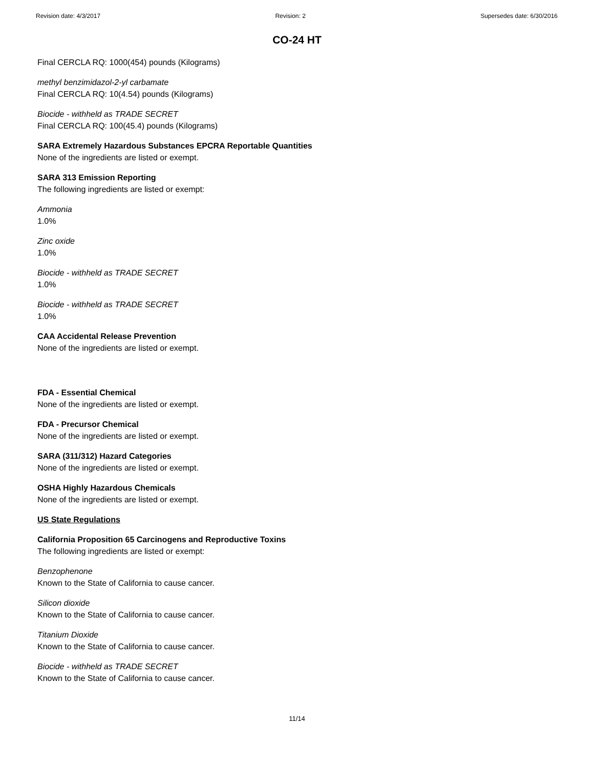Revision date: 4/3/2017 Revision: 2 Supersedes date: 6/30/2016
CO-24 HT
Final CERCLA RQ: 1000(454) pounds (Kilograms)
methyl benzimidazol-2-yl carbamate
Final CERCLA RQ: 10(4.54) pounds (Kilograms)
Biocide - withheld as TRADE SECRET
Final CERCLA RQ: 100(45.4) pounds (Kilograms)
SARA Extremely Hazardous Substances EPCRA Reportable Quantities
None of the ingredients are listed or exempt.
SARA 313 Emission Reporting
The following ingredients are listed or exempt:
Ammonia
1.0%
Zinc oxide
1.0%
Biocide - withheld as TRADE SECRET
1.0%
Biocide - withheld as TRADE SECRET
1.0%
CAA Accidental Release Prevention
None of the ingredients are listed or exempt.
FDA - Essential Chemical
None of the ingredients are listed or exempt.
FDA - Precursor Chemical
None of the ingredients are listed or exempt.
SARA (311/312) Hazard Categories
None of the ingredients are listed or exempt.
OSHA Highly Hazardous Chemicals
None of the ingredients are listed or exempt.
US State Regulations
California Proposition 65 Carcinogens and Reproductive Toxins
The following ingredients are listed or exempt:
Benzophenone
Known to the State of California to cause cancer.
Silicon dioxide
Known to the State of California to cause cancer.
Titanium Dioxide
Known to the State of California to cause cancer.
Biocide - withheld as TRADE SECRET
Known to the State of California to cause cancer.
11/14